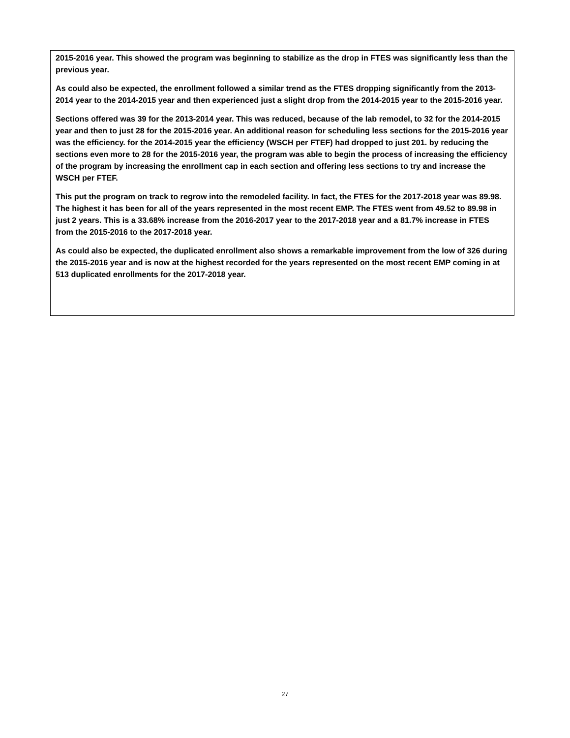2015-2016 year. This showed the program was beginning to stabilize as the drop in FTES was significantly less than the previous year.
As could also be expected, the enrollment followed a similar trend as the FTES dropping significantly from the 2013-2014 year to the 2014-2015 year and then experienced just a slight drop from the 2014-2015 year to the 2015-2016 year.
Sections offered was 39 for the 2013-2014 year. This was reduced, because of the lab remodel, to 32 for the 2014-2015 year and then to just 28 for the 2015-2016 year. An additional reason for scheduling less sections for the 2015-2016 year was the efficiency. for the 2014-2015 year the efficiency (WSCH per FTEF) had dropped to just 201. by reducing the sections even more to 28 for the 2015-2016 year, the program was able to begin the process of increasing the efficiency of the program by increasing the enrollment cap in each section and offering less sections to try and increase the WSCH per FTEF.
This put the program on track to regrow into the remodeled facility. In fact, the FTES for the 2017-2018 year was 89.98. The highest it has been for all of the years represented in the most recent EMP. The FTES went from 49.52 to 89.98 in just 2 years. This is a 33.68% increase from the 2016-2017 year to the 2017-2018 year and a 81.7% increase in FTES from the 2015-2016 to the 2017-2018 year.
As could also be expected, the duplicated enrollment also shows a remarkable improvement from the low of 326 during the 2015-2016 year and is now at the highest recorded for the years represented on the most recent EMP coming in at 513 duplicated enrollments for the 2017-2018 year.
27